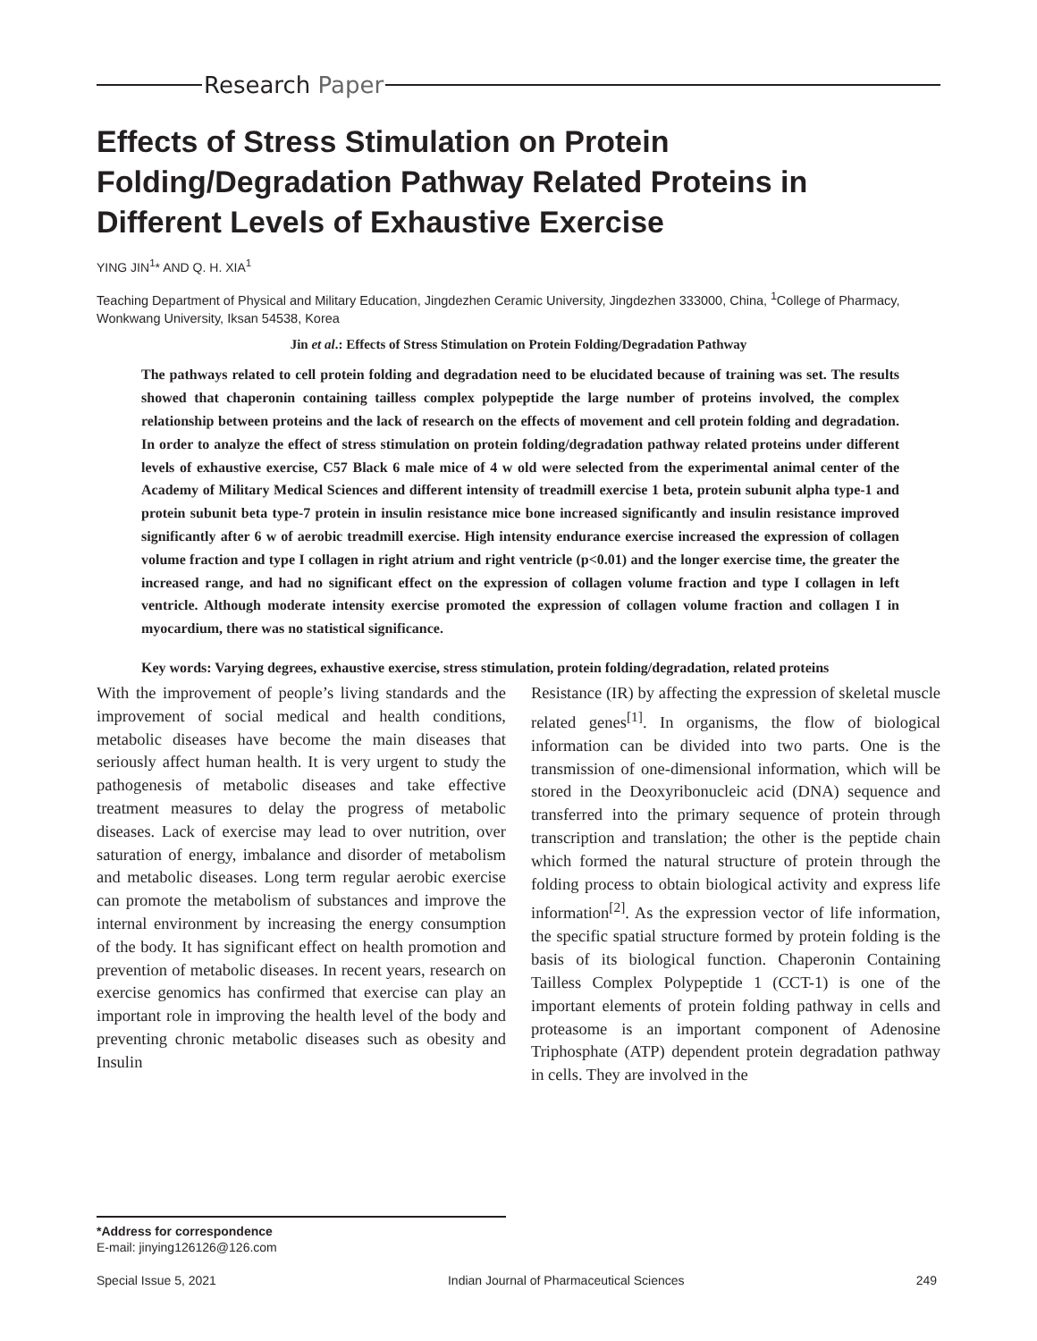Research Paper
Effects of Stress Stimulation on Protein Folding/Degradation Pathway Related Proteins in Different Levels of Exhaustive Exercise
YING JIN<sup>1</sup>* AND Q. H. XIA<sup>1</sup>
Teaching Department of Physical and Military Education, Jingdezhen Ceramic University, Jingdezhen 333000, China, <sup>1</sup>College of Pharmacy, Wonkwang University, Iksan 54538, Korea
Jin et al.: Effects of Stress Stimulation on Protein Folding/Degradation Pathway
The pathways related to cell protein folding and degradation need to be elucidated because of training was set. The results showed that chaperonin containing tailless complex polypeptide the large number of proteins involved, the complex relationship between proteins and the lack of research on the effects of movement and cell protein folding and degradation. In order to analyze the effect of stress stimulation on protein folding/degradation pathway related proteins under different levels of exhaustive exercise, C57 Black 6 male mice of 4 w old were selected from the experimental animal center of the Academy of Military Medical Sciences and different intensity of treadmill exercise 1 beta, protein subunit alpha type-1 and protein subunit beta type-7 protein in insulin resistance mice bone increased significantly and insulin resistance improved significantly after 6 w of aerobic treadmill exercise. High intensity endurance exercise increased the expression of collagen volume fraction and type I collagen in right atrium and right ventricle (p<0.01) and the longer exercise time, the greater the increased range, and had no significant effect on the expression of collagen volume fraction and type I collagen in left ventricle. Although moderate intensity exercise promoted the expression of collagen volume fraction and collagen I in myocardium, there was no statistical significance.
Key words: Varying degrees, exhaustive exercise, stress stimulation, protein folding/degradation, related proteins
With the improvement of people’s living standards and the improvement of social medical and health conditions, metabolic diseases have become the main diseases that seriously affect human health. It is very urgent to study the pathogenesis of metabolic diseases and take effective treatment measures to delay the progress of metabolic diseases. Lack of exercise may lead to over nutrition, over saturation of energy, imbalance and disorder of metabolism and metabolic diseases. Long term regular aerobic exercise can promote the metabolism of substances and improve the internal environment by increasing the energy consumption of the body. It has significant effect on health promotion and prevention of metabolic diseases. In recent years, research on exercise genomics has confirmed that exercise can play an important role in improving the health level of the body and preventing chronic metabolic diseases such as obesity and Insulin
Resistance (IR) by affecting the expression of skeletal muscle related genes<sup>[1]</sup>. In organisms, the flow of biological information can be divided into two parts. One is the transmission of one-dimensional information, which will be stored in the Deoxyribonucleic acid (DNA) sequence and transferred into the primary sequence of protein through transcription and translation; the other is the peptide chain which formed the natural structure of protein through the folding process to obtain biological activity and express life information<sup>[2]</sup>. As the expression vector of life information, the specific spatial structure formed by protein folding is the basis of its biological function. Chaperonin Containing Tailless Complex Polypeptide 1 (CCT-1) is one of the important elements of protein folding pathway in cells and proteasome is an important component of Adenosine Triphosphate (ATP) dependent protein degradation pathway in cells. They are involved in the
*Address for correspondence
E-mail: jinying126126@126.com
Special Issue 5, 2021 Indian Journal of Pharmaceutical Sciences 249